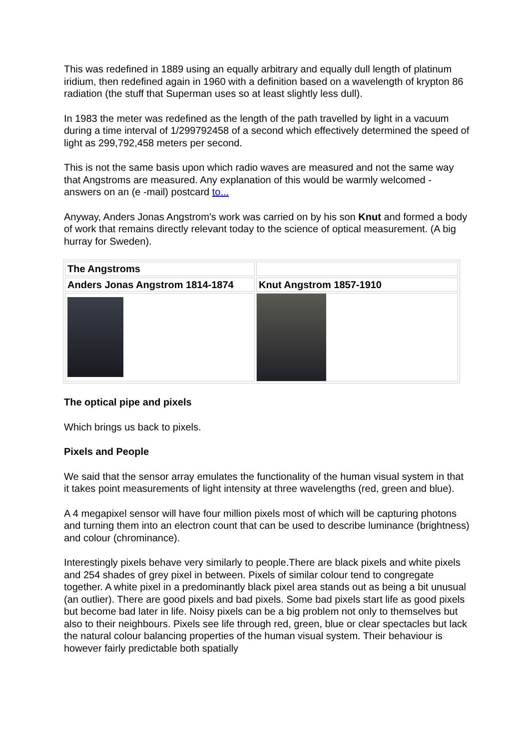This was redefined in 1889 using an equally arbitrary and equally dull length of platinum iridium, then redefined again in 1960 with a definition based on a wavelength of krypton 86 radiation (the stuff that Superman uses so at least slightly less dull).
In 1983 the meter was redefined as the length of the path travelled by light in a vacuum during a time interval of 1/299792458 of a second which effectively determined the speed of light as 299,792,458 meters per second.
This is not the same basis upon which radio waves are measured and not the same way that Angstroms are measured. Any explanation of this would be warmly welcomed - answers on an (e -mail) postcard to...
Anyway, Anders Jonas Angstrom's work was carried on by his son Knut and formed a body of work that remains directly relevant today to the science of optical measurement. (A big hurray for Sweden).
| The Angstroms | |
| Anders Jonas Angstrom 1814-1874 | Knut Angstrom 1857-1910 |
The optical pipe and pixels
Which brings us back to pixels.
Pixels and People
We said that the sensor array emulates the functionality of the human visual system in that it takes point measurements of light intensity at three wavelengths (red, green and blue).
A 4 megapixel sensor will have four million pixels most of which will be capturing photons and turning them into an electron count that can be used to describe luminance (brightness) and colour (chrominance).
Interestingly pixels behave very similarly to people.There are black pixels and white pixels and 254 shades of grey pixel in between. Pixels of similar colour tend to congregate together. A white pixel in a predominantly black pixel area stands out as being a bit unusual (an outlier). There are good pixels and bad pixels. Some bad pixels start life as good pixels but become bad later in life. Noisy pixels can be a big problem not only to themselves but also to their neighbours. Pixels see life through red, green, blue or clear spectacles but lack the natural colour balancing properties of the human visual system. Their behaviour is however fairly predictable both spatially